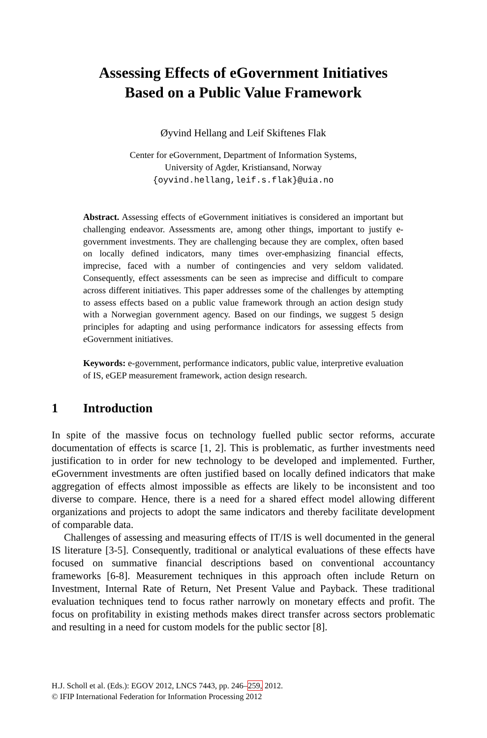Assessing Effects of eGovernment Initiatives
Based on a Public Value Framework
Øyvind Hellang and Leif Skiftenes Flak
Center for eGovernment, Department of Information Systems,
University of Agder, Kristiansand, Norway
{oyvind.hellang,leif.s.flak}@uia.no
Abstract. Assessing effects of eGovernment initiatives is considered an important but challenging endeavor. Assessments are, among other things, important to justify e-government investments. They are challenging because they are complex, often based on locally defined indicators, many times over-emphasizing financial effects, imprecise, faced with a number of contingencies and very seldom validated. Consequently, effect assessments can be seen as imprecise and difficult to compare across different initiatives. This paper addresses some of the challenges by attempting to assess effects based on a public value framework through an action design study with a Norwegian government agency. Based on our findings, we suggest 5 design principles for adapting and using performance indicators for assessing effects from eGovernment initiatives.
Keywords: e-government, performance indicators, public value, interpretive evaluation of IS, eGEP measurement framework, action design research.
1 Introduction
In spite of the massive focus on technology fuelled public sector reforms, accurate documentation of effects is scarce [1, 2]. This is problematic, as further investments need justification to in order for new technology to be developed and implemented. Further, eGovernment investments are often justified based on locally defined indicators that make aggregation of effects almost impossible as effects are likely to be inconsistent and too diverse to compare. Hence, there is a need for a shared effect model allowing different organizations and projects to adopt the same indicators and thereby facilitate development of comparable data.
Challenges of assessing and measuring effects of IT/IS is well documented in the general IS literature [3-5]. Consequently, traditional or analytical evaluations of these effects have focused on summative financial descriptions based on conventional accountancy frameworks [6-8]. Measurement techniques in this approach often include Return on Investment, Internal Rate of Return, Net Present Value and Payback. These traditional evaluation techniques tend to focus rather narrowly on monetary effects and profit. The focus on profitability in existing methods makes direct transfer across sectors problematic and resulting in a need for custom models for the public sector [8].
H.J. Scholl et al. (Eds.): EGOV 2012, LNCS 7443, pp. 246–259, 2012.
© IFIP International Federation for Information Processing 2012